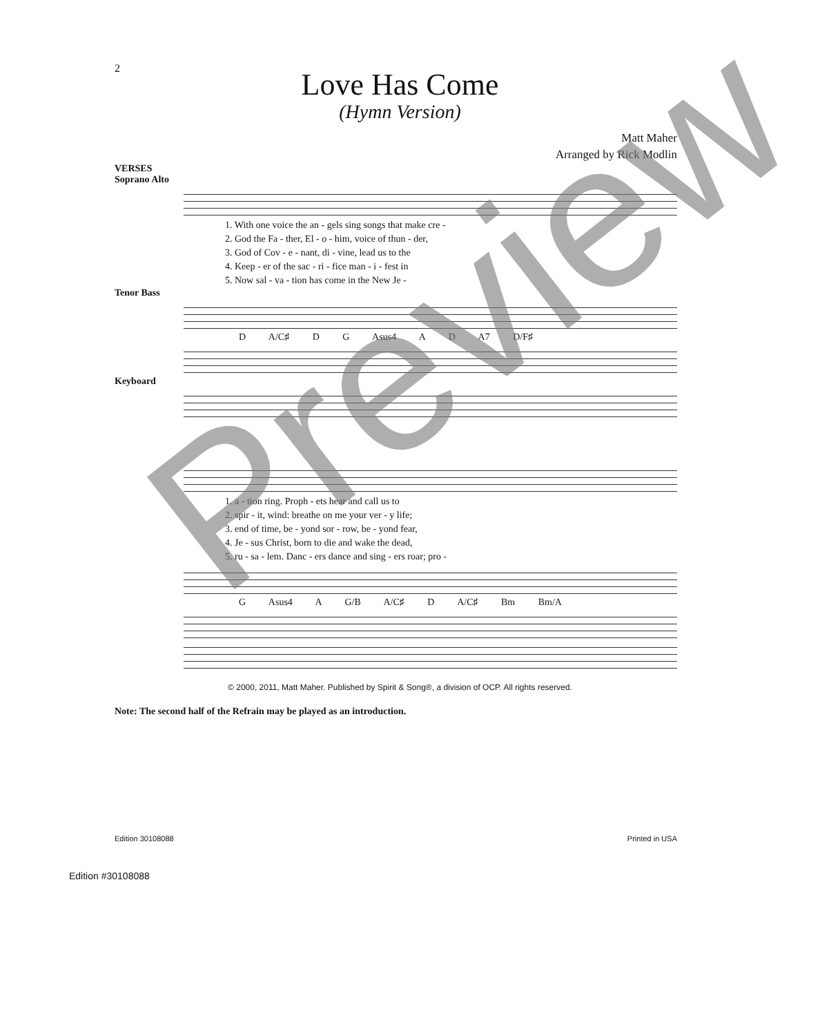2
Love Has Come
(Hymn Version)
Matt Maher
Arranged by Rick Modlin
VERSES
Soprano Alto
1. With one voice the an - gels sing songs that make cre -
2. God the Fa - ther, El - o - him, voice of thun - der,
3. God of Cov - e - nant, di - vine, lead us to the
4. Keep - er of the sac - ri - fice man - i - fest in
5. Now sal - va - tion has come in the New Je -
Tenor Bass
D A/C♯ D G Asus4 A D A7 D/F♯
Keyboard
1. a - tion ring. Proph - ets hear and call us to
2. spir - it, wind: breathe on me your ver - y life;
3. end of time, be - yond sor - row, be - yond fear,
4. Je - sus Christ, born to die and wake the dead,
5. ru - sa - lem. Danc - ers dance and sing - ers roar; pro -
G Asus4 A G/B A/C♯ D A/C♯ Bm Bm/A
© 2000, 2011, Matt Maher. Published by Spirit & Song®, a division of OCP. All rights reserved.
Note: The second half of the Refrain may be played as an introduction.
Edition 30108088 Printed in USA
Edition #30108088
Preview